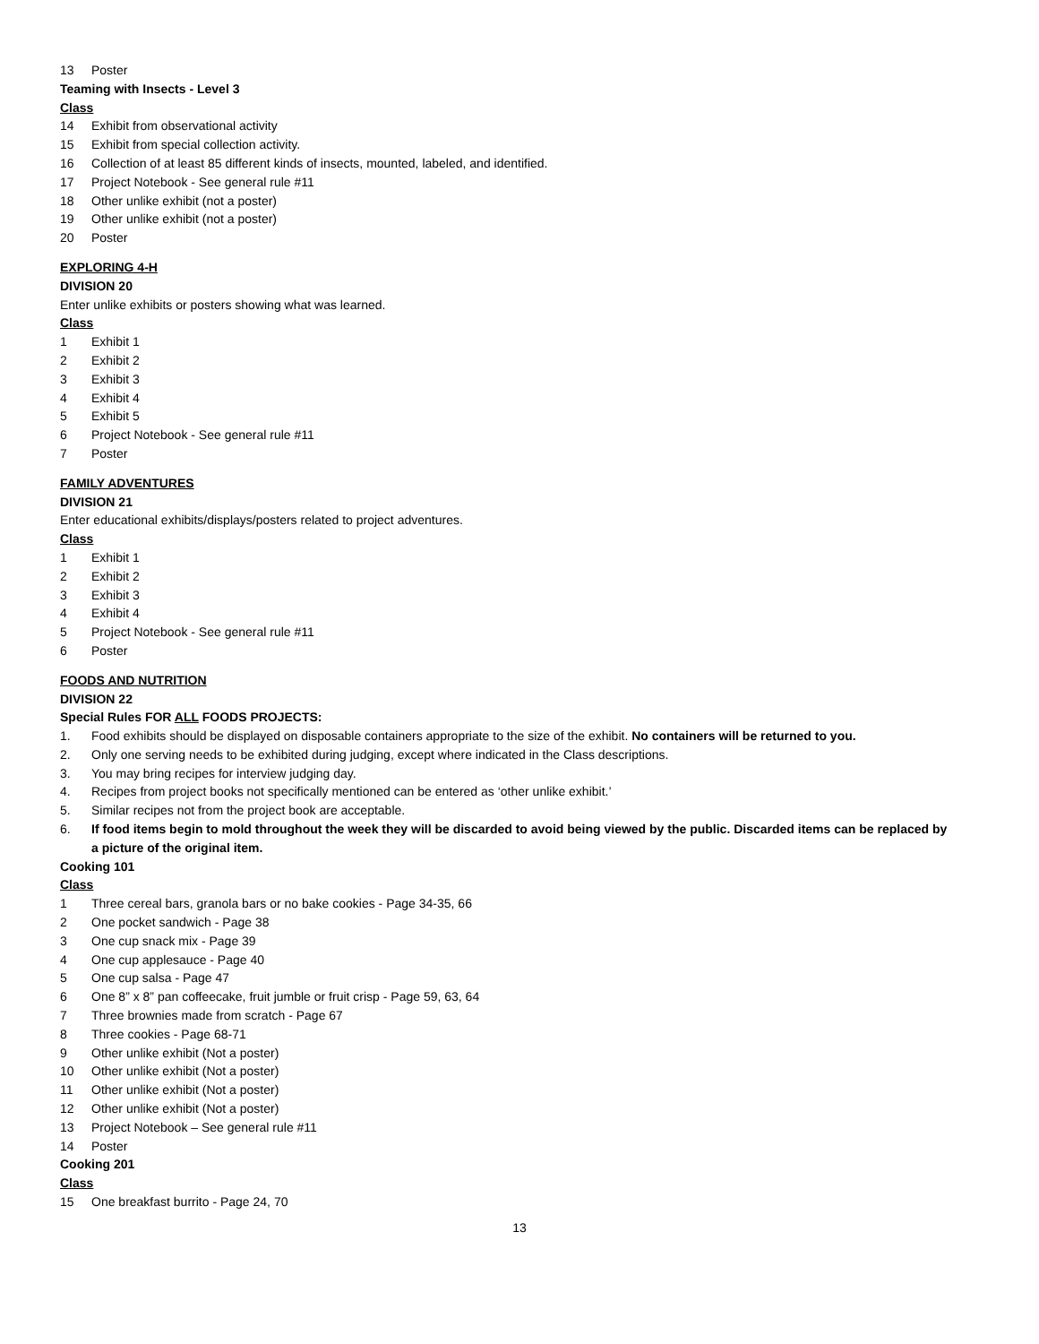13 Poster
Teaming with Insects - Level 3
Class
14 Exhibit from observational activity
15 Exhibit from special collection activity.
16 Collection of at least 85 different kinds of insects, mounted, labeled, and identified.
17 Project Notebook - See general rule #11
18 Other unlike exhibit (not a poster)
19 Other unlike exhibit (not a poster)
20 Poster
EXPLORING 4-H
DIVISION 20
Enter unlike exhibits or posters showing what was learned.
Class
1 Exhibit 1
2 Exhibit 2
3 Exhibit 3
4 Exhibit 4
5 Exhibit 5
6 Project Notebook - See general rule #11
7 Poster
FAMILY ADVENTURES
DIVISION 21
Enter educational exhibits/displays/posters related to project adventures.
Class
1 Exhibit 1
2 Exhibit 2
3 Exhibit 3
4 Exhibit 4
5 Project Notebook - See general rule #11
6 Poster
FOODS AND NUTRITION
DIVISION 22
Special Rules FOR ALL FOODS PROJECTS:
1. Food exhibits should be displayed on disposable containers appropriate to the size of the exhibit. No containers will be returned to you.
2. Only one serving needs to be exhibited during judging, except where indicated in the Class descriptions.
3. You may bring recipes for interview judging day.
4. Recipes from project books not specifically mentioned can be entered as ‘other unlike exhibit.’
5. Similar recipes not from the project book are acceptable.
6. If food items begin to mold throughout the week they will be discarded to avoid being viewed by the public. Discarded items can be replaced by a picture of the original item.
Cooking 101
Class
1 Three cereal bars, granola bars or no bake cookies - Page 34-35, 66
2 One pocket sandwich - Page 38
3 One cup snack mix - Page 39
4 One cup applesauce - Page 40
5 One cup salsa - Page 47
6 One 8” x 8” pan coffeecake, fruit jumble or fruit crisp - Page 59, 63, 64
7 Three brownies made from scratch - Page 67
8 Three cookies - Page 68-71
9 Other unlike exhibit (Not a poster)
10 Other unlike exhibit (Not a poster)
11 Other unlike exhibit (Not a poster)
12 Other unlike exhibit (Not a poster)
13 Project Notebook – See general rule #11
14 Poster
Cooking 201
Class
15 One breakfast burrito - Page 24, 70
13